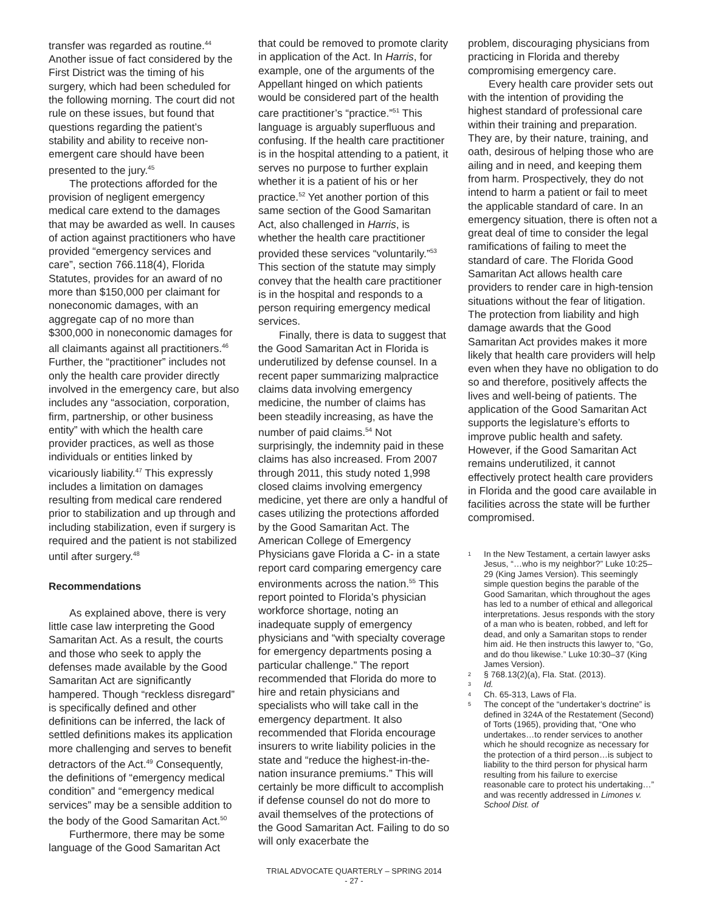transfer was regarded as routine.<sup>44</sup> Another issue of fact considered by the First District was the timing of his surgery, which had been scheduled for the following morning. The court did not rule on these issues, but found that questions regarding the patient’s stability and ability to receive non-emergent care should have been presented to the jury.<sup>45</sup>
The protections afforded for the provision of negligent emergency medical care extend to the damages that may be awarded as well. In causes of action against practitioners who have provided “emergency services and care”, section 766.118(4), Florida Statutes, provides for an award of no more than $150,000 per claimant for noneconomic damages, with an aggregate cap of no more than $300,000 in noneconomic damages for all claimants against all practitioners.<sup>46</sup> Further, the “practitioner” includes not only the health care provider directly involved in the emergency care, but also includes any “association, corporation, firm, partnership, or other business entity” with which the health care provider practices, as well as those individuals or entities linked by vicariously liability.<sup>47</sup> This expressly includes a limitation on damages resulting from medical care rendered prior to stabilization and up through and including stabilization, even if surgery is required and the patient is not stabilized until after surgery.<sup>48</sup>
Recommendations
As explained above, there is very little case law interpreting the Good Samaritan Act. As a result, the courts and those who seek to apply the defenses made available by the Good Samaritan Act are significantly hampered. Though “reckless disregard” is specifically defined and other definitions can be inferred, the lack of settled definitions makes its application more challenging and serves to benefit detractors of the Act.<sup>49</sup> Consequently, the definitions of “emergency medical condition” and “emergency medical services” may be a sensible addition to the body of the Good Samaritan Act.<sup>50</sup>
Furthermore, there may be some language of the Good Samaritan Act
that could be removed to promote clarity in application of the Act. In Harris, for example, one of the arguments of the Appellant hinged on which patients would be considered part of the health care practitioner’s “practice.”<sup>51</sup> This language is arguably superfluous and confusing. If the health care practitioner is in the hospital attending to a patient, it serves no purpose to further explain whether it is a patient of his or her practice.<sup>52</sup> Yet another portion of this same section of the Good Samaritan Act, also challenged in Harris, is whether the health care practitioner provided these services “voluntarily.”<sup>53</sup> This section of the statute may simply convey that the health care practitioner is in the hospital and responds to a person requiring emergency medical services.
Finally, there is data to suggest that the Good Samaritan Act in Florida is underutilized by defense counsel. In a recent paper summarizing malpractice claims data involving emergency medicine, the number of claims has been steadily increasing, as have the number of paid claims.<sup>54</sup> Not surprisingly, the indemnity paid in these claims has also increased. From 2007 through 2011, this study noted 1,998 closed claims involving emergency medicine, yet there are only a handful of cases utilizing the protections afforded by the Good Samaritan Act. The American College of Emergency Physicians gave Florida a C- in a state report card comparing emergency care environments across the nation.<sup>55</sup> This report pointed to Florida’s physician workforce shortage, noting an inadequate supply of emergency physicians and “with specialty coverage for emergency departments posing a particular challenge.” The report recommended that Florida do more to hire and retain physicians and specialists who will take call in the emergency department. It also recommended that Florida encourage insurers to write liability policies in the state and “reduce the highest-in-the-nation insurance premiums.” This will certainly be more difficult to accomplish if defense counsel do not do more to avail themselves of the protections of the Good Samaritan Act. Failing to do so will only exacerbate the
TRIAL ADVOCATE QUARTERLY – SPRING 2014
- 27 -
problem, discouraging physicians from practicing in Florida and thereby compromising emergency care.
Every health care provider sets out with the intention of providing the highest standard of professional care within their training and preparation. They are, by their nature, training, and oath, desirous of helping those who are ailing and in need, and keeping them from harm. Prospectively, they do not intend to harm a patient or fail to meet the applicable standard of care. In an emergency situation, there is often not a great deal of time to consider the legal ramifications of failing to meet the standard of care. The Florida Good Samaritan Act allows health care providers to render care in high-tension situations without the fear of litigation. The protection from liability and high damage awards that the Good Samaritan Act provides makes it more likely that health care providers will help even when they have no obligation to do so and therefore, positively affects the lives and well-being of patients. The application of the Good Samaritan Act supports the legislature’s efforts to improve public health and safety. However, if the Good Samaritan Act remains underutilized, it cannot effectively protect health care providers in Florida and the good care available in facilities across the state will be further compromised.
1 In the New Testament, a certain lawyer asks Jesus, “…who is my neighbor?” Luke 10:25–29 (King James Version). This seemingly simple question begins the parable of the Good Samaritan, which throughout the ages has led to a number of ethical and allegorical interpretations. Jesus responds with the story of a man who is beaten, robbed, and left for dead, and only a Samaritan stops to render him aid. He then instructs this lawyer to, “Go, and do thou likewise.” Luke 10:30–37 (King James Version).
2 § 768.13(2)(a), Fla. Stat. (2013).
3 Id.
4 Ch. 65-313, Laws of Fla.
5 The concept of the “undertaker’s doctrine” is defined in 324A of the Restatement (Second) of Torts (1965), providing that, “One who undertakes…to render services to another which he should recognize as necessary for the protection of a third person…is subject to liability to the third person for physical harm resulting from his failure to exercise reasonable care to protect his undertaking…” and was recently addressed in Limones v. School Dist. of